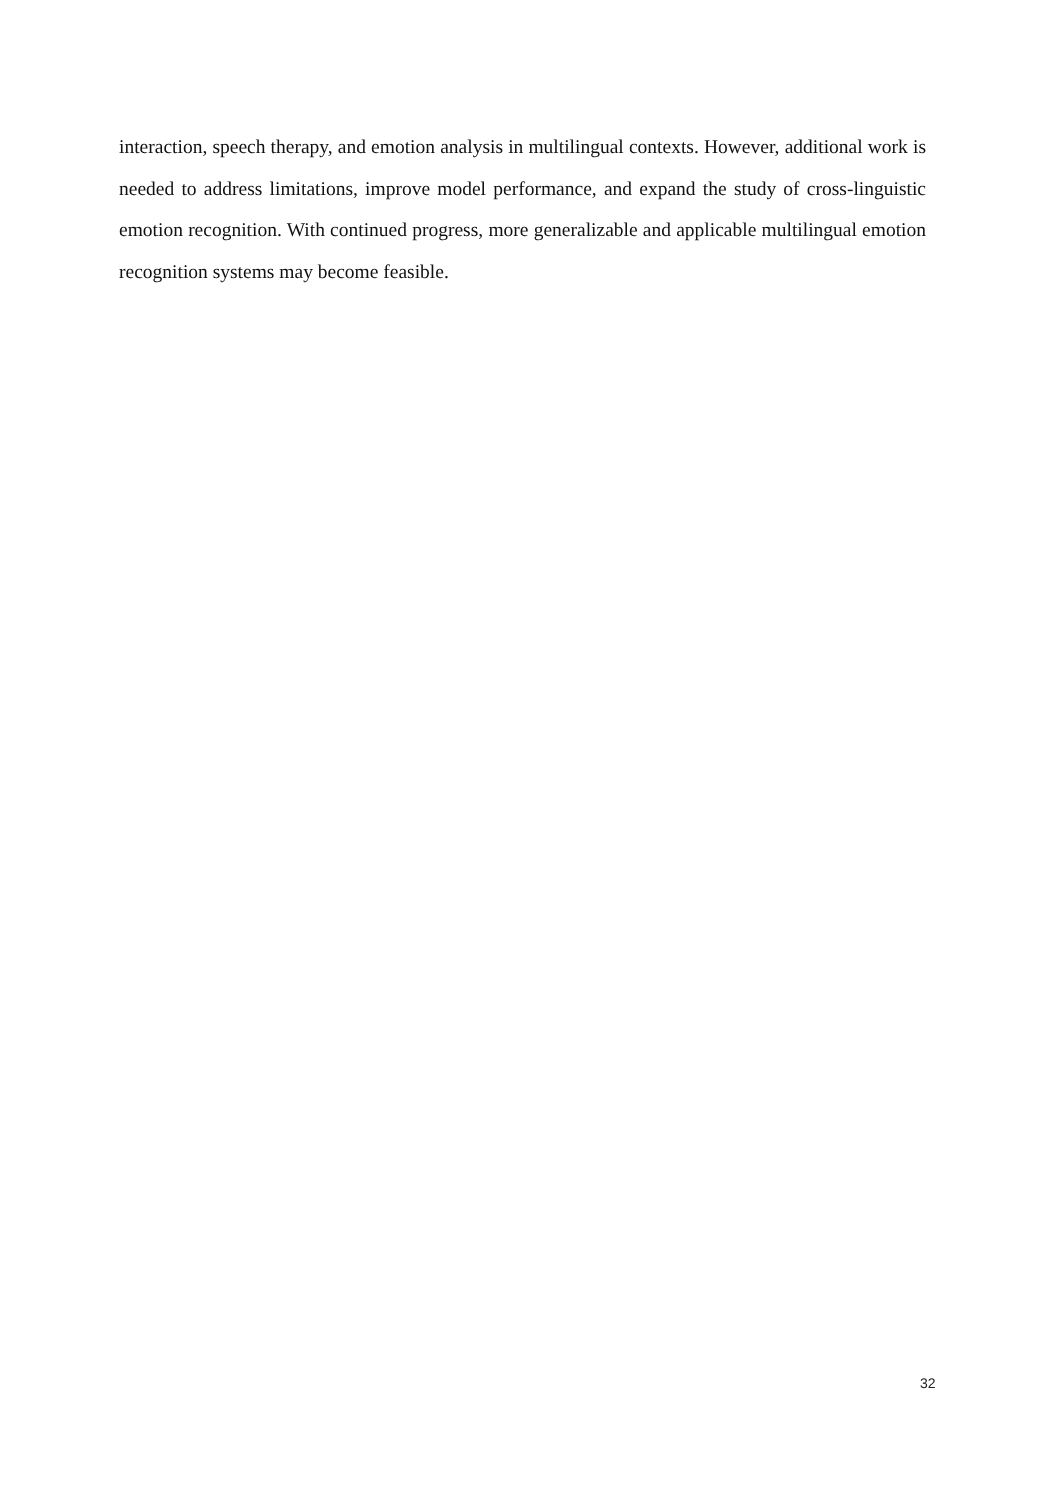interaction, speech therapy, and emotion analysis in multilingual contexts. However, additional work is needed to address limitations, improve model performance, and expand the study of cross-linguistic emotion recognition. With continued progress, more generalizable and applicable multilingual emotion recognition systems may become feasible.
32